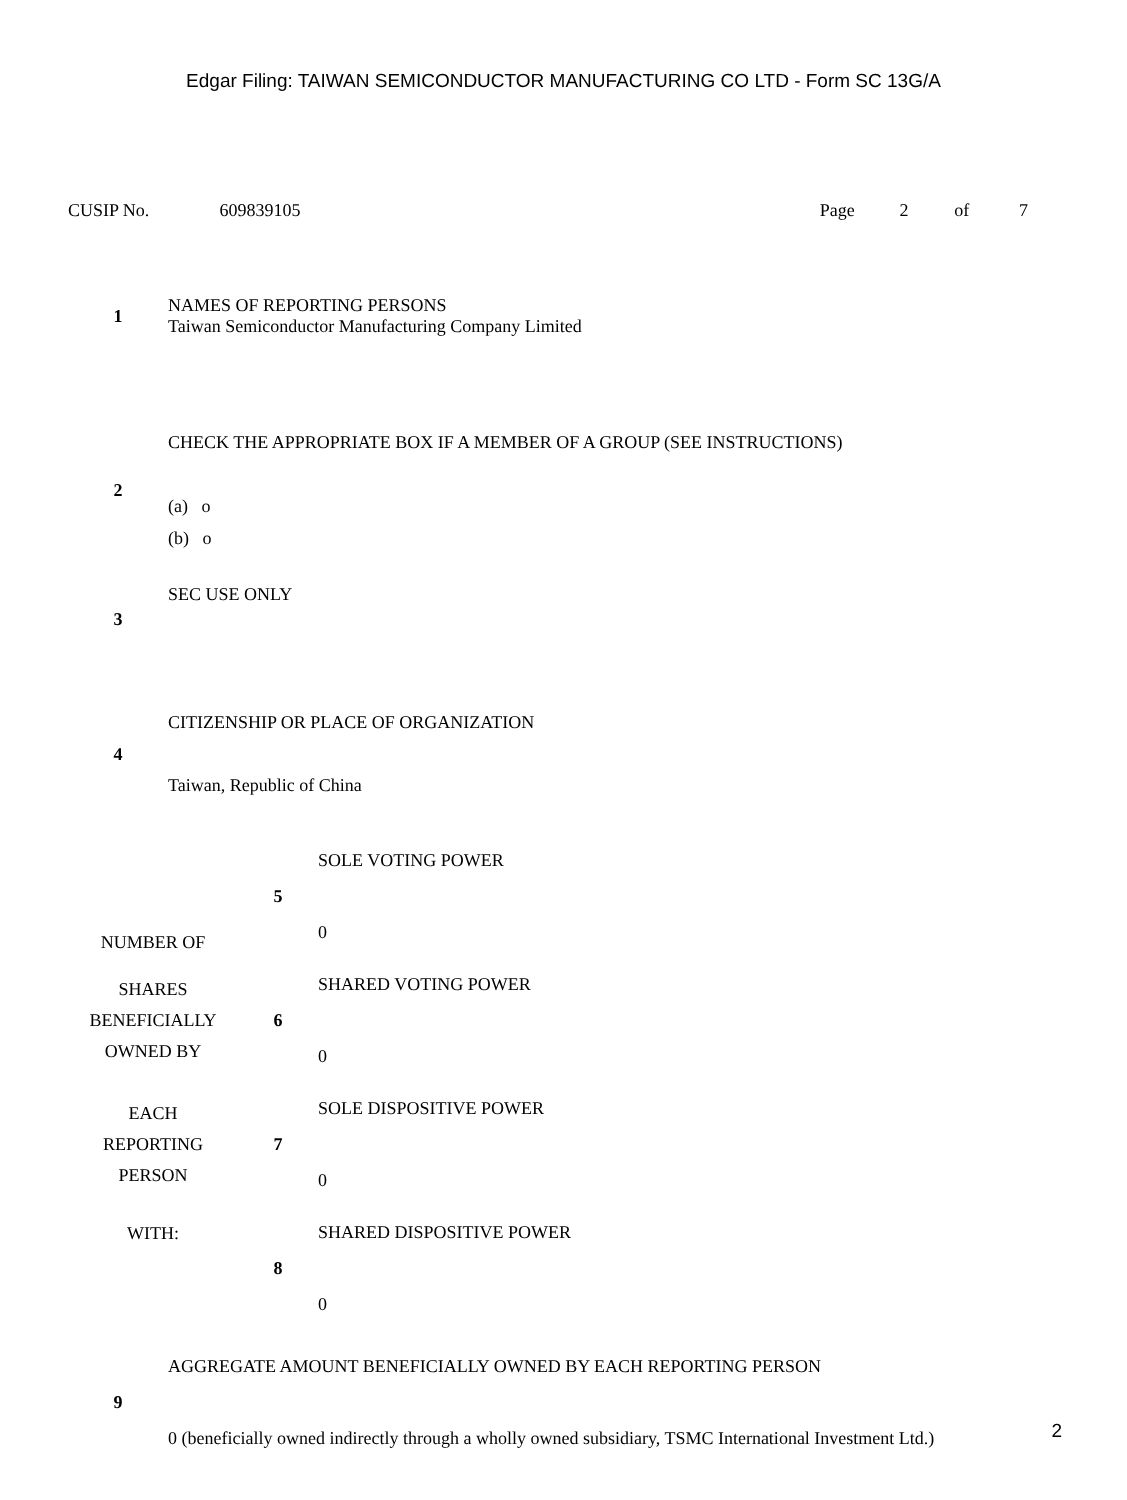Edgar Filing: TAIWAN SEMICONDUCTOR MANUFACTURING CO LTD - Form SC 13G/A
CUSIP No. 609839105 Page 2 of 7
| 1 | NAMES OF REPORTING PERSONS Taiwan Semiconductor Manufacturing Company Limited |
| 2 | CHECK THE APPROPRIATE BOX IF A MEMBER OF A GROUP (SEE INSTRUCTIONS) (a) o (b) o |
| 3 | SEC USE ONLY |
| 4 | CITIZENSHIP OR PLACE OF ORGANIZATION Taiwan, Republic of China |
| NUMBER OF | 5 | SOLE VOTING POWER 0 |
| SHARES BENEFICIALLY OWNED BY | 6 | SHARED VOTING POWER 0 |
| EACH REPORTING PERSON | 7 | SOLE DISPOSITIVE POWER 0 |
| WITH: | 8 | SHARED DISPOSITIVE POWER 0 |
| 9 | AGGREGATE AMOUNT BENEFICIALLY OWNED BY EACH REPORTING PERSON 0 (beneficially owned indirectly through a wholly owned subsidiary, TSMC International Investment Ltd.) |
2